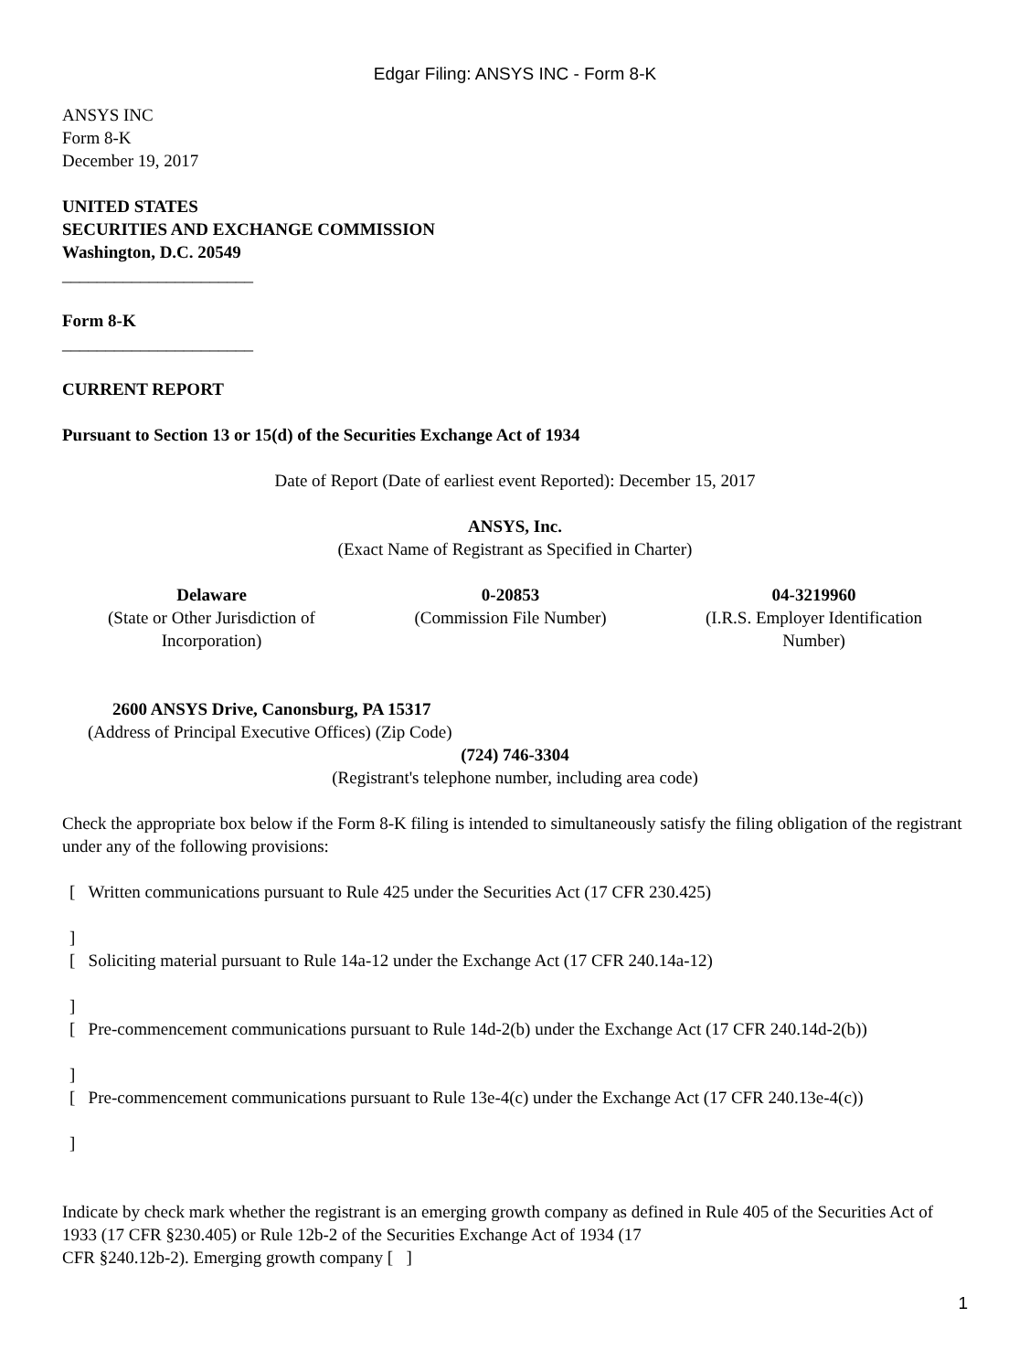Edgar Filing: ANSYS INC - Form 8-K
ANSYS INC
Form 8-K
December 19, 2017
UNITED STATES
SECURITIES AND EXCHANGE COMMISSION
Washington, D.C. 20549
______________________
Form 8-K
______________________
CURRENT REPORT
Pursuant to Section 13 or 15(d) of the Securities Exchange Act of 1934
Date of Report (Date of earliest event Reported): December 15, 2017
ANSYS, Inc.
(Exact Name of Registrant as Specified in Charter)
| Delaware (State or Other Jurisdiction of Incorporation) | 0-20853 (Commission File Number) | 04-3219960 (I.R.S. Employer Identification Number) |
2600 ANSYS Drive, Canonsburg, PA 15317
(Address of Principal Executive Offices) (Zip Code)
(724) 746-3304
(Registrant's telephone number, including area code)
Check the appropriate box below if the Form 8-K filing is intended to simultaneously satisfy the filing obligation of the registrant under any of the following provisions:
[ Written communications pursuant to Rule 425 under the Securities Act (17 CFR 230.425)
]
[ Soliciting material pursuant to Rule 14a-12 under the Exchange Act (17 CFR 240.14a-12)
]
[ Pre-commencement communications pursuant to Rule 14d-2(b) under the Exchange Act (17 CFR 240.14d-2(b))
]
[ Pre-commencement communications pursuant to Rule 13e-4(c) under the Exchange Act (17 CFR 240.13e-4(c))
]
Indicate by check mark whether the registrant is an emerging growth company as defined in Rule 405 of the Securities Act of 1933 (17 CFR §230.405) or Rule 12b-2 of the Securities Exchange Act of 1934 (17
CFR §240.12b-2). Emerging growth company [ ]
1